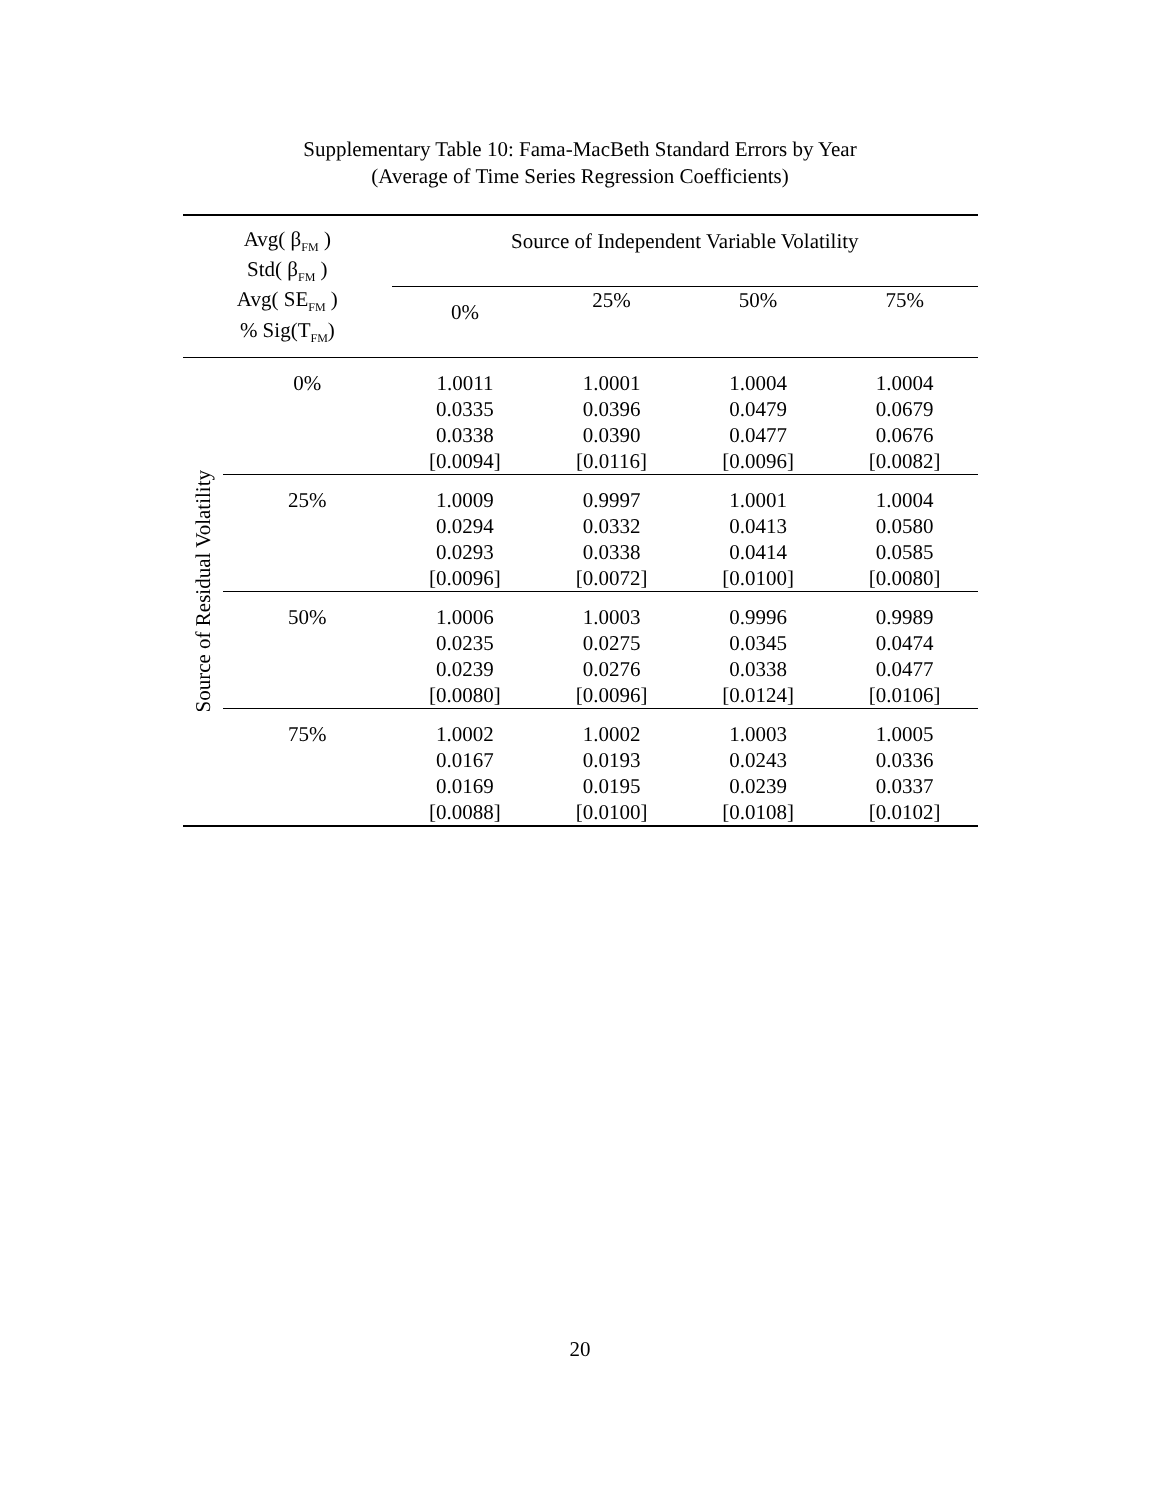Supplementary Table 10: Fama-MacBeth Standard Errors by Year
(Average of Time Series Regression Coefficients)
| Avg( β<sub>FM</sub> ) Std( β<sub>FM</sub> ) Avg( SE<sub>FM</sub> ) % Sig(T<sub>FM</sub>) | | Source of Independent Variable Volatility | | | |
| --- | --- | --- | --- | --- | --- |
| | | 0% | 25% | 50% | 75% |
| Source of Residual Volatility | 0% | 1.0011 0.0335 0.0338 [0.0094] | 1.0001 0.0396 0.0390 [0.0116] | 1.0004 0.0479 0.0477 [0.0096] | 1.0004 0.0679 0.0676 [0.0082] |
| | 25% | 1.0009 0.0294 0.0293 [0.0096] | 0.9997 0.0332 0.0338 [0.0072] | 1.0001 0.0413 0.0414 [0.0100] | 1.0004 0.0580 0.0585 [0.0080] |
| | 50% | 1.0006 0.0235 0.0239 [0.0080] | 1.0003 0.0275 0.0276 [0.0096] | 0.9996 0.0345 0.0338 [0.0124] | 0.9989 0.0474 0.0477 [0.0106] |
| | 75% | 1.0002 0.0167 0.0169 [0.0088] | 1.0002 0.0193 0.0195 [0.0100] | 1.0003 0.0243 0.0239 [0.0108] | 1.0005 0.0336 0.0337 [0.0102] |
20